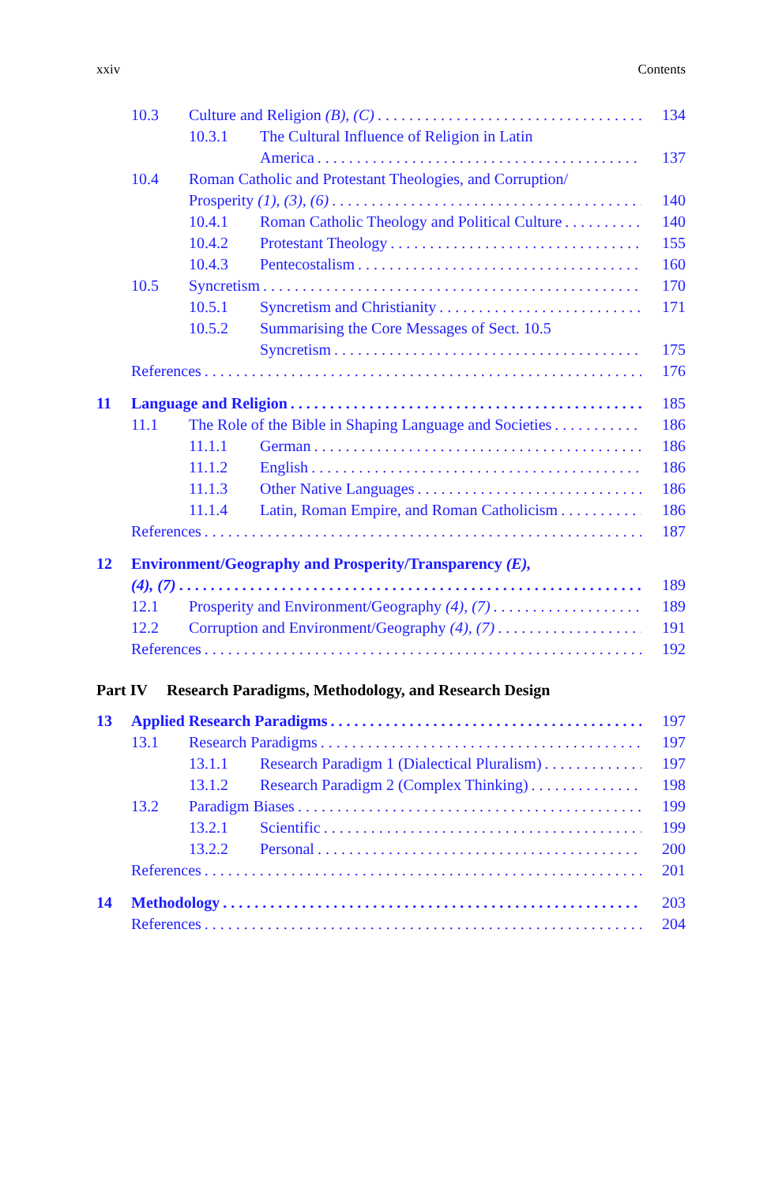xxiv Contents
10.3 Culture and Religion (B), (C) 134
10.3.1 The Cultural Influence of Religion in Latin
America 137
10.4 Roman Catholic and Protestant Theologies, and Corruption/
Prosperity (1), (3), (6) 140
10.4.1 Roman Catholic Theology and Political Culture 140
10.4.2 Protestant Theology 155
10.4.3 Pentecostalism 160
10.5 Syncretism 170
10.5.1 Syncretism and Christianity 171
10.5.2 Summarising the Core Messages of Sect. 10.5
Syncretism 175
References 176
11 Language and Religion 185
11.1 The Role of the Bible in Shaping Language and Societies 186
11.1.1 German 186
11.1.2 English 186
11.1.3 Other Native Languages 186
11.1.4 Latin, Roman Empire, and Roman Catholicism 186
References 187
12 Environment/Geography and Prosperity/Transparency (E),
(4), (7) 189
12.1 Prosperity and Environment/Geography (4), (7) 189
12.2 Corruption and Environment/Geography (4), (7) 191
References 192
Part IV Research Paradigms, Methodology, and Research Design
13 Applied Research Paradigms 197
13.1 Research Paradigms 197
13.1.1 Research Paradigm 1 (Dialectical Pluralism) 197
13.1.2 Research Paradigm 2 (Complex Thinking) 198
13.2 Paradigm Biases 199
13.2.1 Scientific 199
13.2.2 Personal 200
References 201
14 Methodology 203
References 204